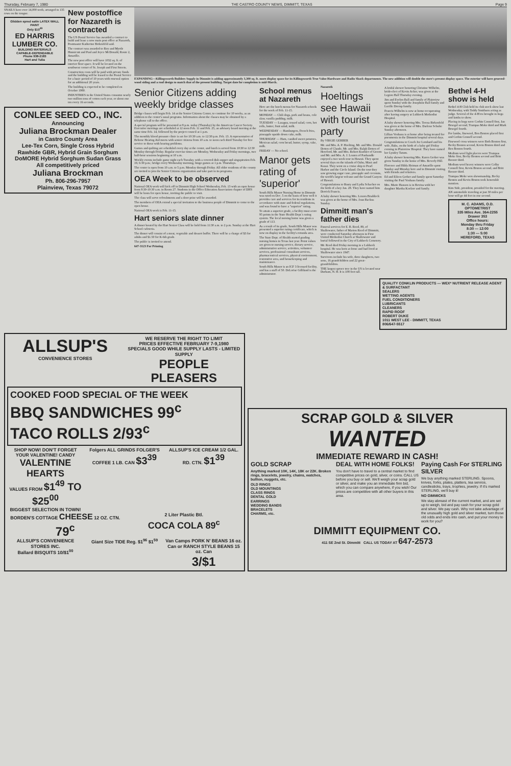Thursday, February 7, 1980 THE CASTRO COUNTY NEWS, DIMMITT, TEXAS Page 9
SNAILS have over 14,000 teeth, arranged in 135 rows on the tongue.
Glidden spred satin LATEX WALL PAINT
Only $10<sup>49</sup>
ED HARRIS LUMBER CO.
BUILDING MATERIALS
CAPABLE-DEPENDABLE
Phone 938-2183
Hart and Tulia
New postoffice for Nazareth is contracted
The US Postal Service has awarded a contract to build and lease a new main post office at Nazareth, Postmaster Katherine Birkenfeld said.
The contract was awarded to Roy and Myrtle Hunnicutt and Paul and Joyce McDonald, Route 2, Amarillo.
The new post office will have 1032 sq. ft. of interior floor space. It will be located on the southwest corner of St. Joseph and First Streets.
Construction costs will be paid with private funds and the building will be leased to the Postal Service for a basic period of 10 years with renewal option for an additional 20 years.
The building is expected to be completed on October 1980.
INDUSTRIES in the United States consume nearly two million tons of cotton each year, or about one ten every 16 seconds.
CONLEE SEED CO., INC.
Announcing
Juliana Brockman Dealer
in Castro County Area
Lee-Tex Corn, Single Cross Hybrid
Rawhide GBR, Hybrid Grain Sorghum
DoMORE Hybrid Sorghum Sudan Grass
All competitively priced
Juliana Brockman
Ph. 806-296-7957
Plainview, Texas 79072
EXPANDING—Killingsworth Builders Supply in Dimmitt is adding approximately 3,300 sq. ft. more display space for its Killingsworth True Value Hardware and Radio Shack departments. The new addition will double the store's present display space. The exterior will have grooved-wood siding and a roof design to match that of the present building. Target date for completion is mid-March.
Senior Citizens adding weekly bridge classes
Bridge classes will begin Feb. 14 at the Senior Citizens Center, to continue for 10 weeks, as an addition to the center's usual programs. Information about the classes may be obtained by a telephone call to the office.
A special program will be presented at 8 p.m. today (Thursday) by the American Cancer Society. Executive meetings are scheduled at 12 noon Feb. 11 and Feb. 25, an advisory board meeting at the same time Feb. 14, followed by the project council at 1 p.m.
The monthly blood pressure clinic is set for 10:30 a.m. to 12:30 p.m. Feb. 13. A representative of Beltone Hearing Aid meets with senior citizens from 10 a.m. to noon each third Tuesday for free service to those with hearing problems.
Games and quilting are scheduled every day at the center, and lunch is served from 10:30 to 12:30 Monday through Friday. Regular exercise times are Monday, Wednesday and Friday mornings, two half-hour sessions beginning at 10 a.m.
Weekly events include game night each Tuesday, with a covered dish supper and singspiration Feb. 19, 6:30 p.m.; bridge every Wednesday morning, bingo games at 1 p.m. Thursdays.
The center is open from 10 a.m. to 5 p.m. Monday through Friday. All older residents of the county are invited to join the Senior Citizens organization and take part in its programs.
OEA Week to be observed
National OEA week will kick off in Dimmitt High School Wednesday, Feb. 13 with an open house from 8:30-10:30 a.m. in Room 27. Students in the Office Education Association chapter of DHS will be hosts for open house, inviting the public to visit.
The class will serve refreshments and a door prize will be awarded.
The members of OEA extend a special invitation to the business people of Dimmitt to come to the open house.
National OEA week is Feb. 11-15.
Hart seniors slate dinner
A dinner hosted by the Hart Senior Class will be held from 11:30 a.m. to 2 p.m. Sunday at the Hart School cafeteria.
The dinner will consist of a meat, vegetable and dessert buffet. There will be a charge of $3 for adults and $1.50 for K-6th grade.
The public is invited to attend.
647-3123 For Printing
School menus at Nazareth
Here are the lunch menus for Nazareth schools for the week of Feb. 11-15.
MONDAY — Chili dogs, pork and beans, cole slaw, vanilla pudding, milk.
TUESDAY — Lasagna, tossed salad, corn, hot rolls, butter, fruit salad, milk.
WEDNESDAY — Hamburgers, French fries, pineapple upside down cake, milk.
THURSDAY — Ham, candied sweet potatoes, Mexican salad, corn bread, butter, syrup, cake, milk.
FRIDAY — No school.
Manor gets rating of 'superior'
South Hills Manor Nursing Home in Dimmitt was rated on Dec. 5 on the basis of how well it provides care and services for its residents in accordance with state and federal regulations, and was found to have a "superior" rating.
To attain a superior grade, a facility must score 95 points in the State Health Dept.'s rating system. The local nursing home was given a grade of 113.
As a result of its grade, South Hills Manor was presented a superior rating certificate, which is now on display in the facility's rotunda area.
The State Dept. of Health started grading nursing homes in Texas last year. Point values are given to nursing service, dietary service, administrative service, activities, volunteer services, professional consultant services, pharmaceutical services, physical environment, restorative area, and housekeeping and maintenance.
South Hills Manor is an ICF 3 licensed facility, and has a staff of 50. DeLorise Gilliland is the administrator.
Nazareth
Hoeltings see Hawaii with tourist party
By VIRGIE GERBER
Mr. and Mrs. A. P. Hoelting, Mr. and Mrs. Donald Detten of Claude, Mr. and Mrs. Ralph Detten of Hereford, Mr. and Mrs. Robert Kuehler of Groom and Mr. and Mrs. A. J. Loaten of Panhandle enjoyed a two week tour in Hawaii. They spent several days on the islands of Oahu, Maui and Kauai. They went on a cruise ship to Pearl Harbor and the Circle Island. On the tour they saw growing sugar cane, pineapple and coconuts, the world's largest volcano and the Grand Canyon of Hawaii.
Congratulations to Rusty and Lydia Schacher on the birth of a boy Jan. 28. They have named him Derrick Francis.
A baby shower honoring Mrs. Lenora Braddock was given at the home of Mrs. Joan Backus Sunday.
Dimmitt man's father dies
Funeral services for E. B. Reed, 89, of Shallowater, father of Marion Reed of Dimmitt, were conducted Saturday afternoon in First United Methodist Church at Shallowater and burial followed in the City of Lubbock Cemetery.
Mr. Reed died Friday morning in a Lubbock hospital. He was born at Irene and had lived at Shallowater since 1947.
Survivors include his wife, three daughters, two sons, 16 grandchildren and 22 great-grandchildren.
THE largest spruce tree in the US is located near Durham, N. H. It is 108 feet tall.
A bridal shower honoring Christine Wilhelm, bride-elect of Kevin Acker, was given at the Legion Hall Thursday evening.
Jim and Evelyn Ball and family of Plainview spent Sunday with the Josephine Ball family and Lucille Drerup family.
Francis Wilhelm is now at home recuperating after having surgery at Lubbock Methodist Hospital.
A baby shower honoring Mrs. Teresa Birkenfeld was given at the home of Mrs. Darlene Schulte Sunday afternoon.
Lillian Venhaus is at home after being treated for pneumonia in the Dimmitt hospital several days.
Congratulations to Coach Joe Lombard and his wife, Babs, on the birth of a baby girl Friday evening in Plainview Hospital. They have named her Lyndey Tatum.
A baby shower honoring Mrs. Karen Gerber was given Sunday in the home of Mrs. Beverly Hill.
Florence and Hilda Heiman of Amarillo spent Sunday and Monday here and in Dimmitt visiting with friends and relatives.
Ed and Eileen Gerber and family spent Saturday visiting the Paul Venhaus family.
Mrs. Marie Hanson is in Bovina with her daughter Martha Koelzer and family.
Bethel 4-H show is held
Bethel 4-H Club held its club stock show last Wednesday, with Teddy Smithson acting as judge. Several of the 4-H'ers brought in hogs and lambs to show.
Placing in hogs were Corbin Connell first, Jan Bruegel second, Trampas Moke third and Mark Bruegel fourth.
For lambs, finewool, Ben Benton placed first and Corbin Connell second.
Finewool cross winners were Beth Benton first, Becky Benton second, Kevin Bruton third and Ben Benton fourth.
Medium wool light placers were Trampas Moke first, Becky Benton second and Britt Boozer third.
Medium wool heavy winners were Colby Connell first, Kevin Bruton second, and Britt Boozer third.
Trampas Moke won showmanship, Becky Benton and Kevin Bruton took honorable mention.
Kim Side, president, presided for the meeting.
AN automobile traveling at just 30 miles per hour will go 44 feet in one second.
M. C. ADAMS, O.D.
OPTOMETRIST
335 Miles Ave. 364-2255
Drawer 353
Office hours:
Monday thru Friday
8:30 — 12:00
1:30 — 5:00
HEREFORD, TEXAS
QUALITY CONKLIN PRODUCTS — WEX* NUTRIENT RELEASE AGENT & SURFACTANT
SEALERS
WETTING AGENTS
FUEL CONDITIONERS
LUBRICANTS
CLEANERS
RAPID ROOF
ROBERT DUKE
1011 WEST LEE - DIMMITT, TEXAS
806/647-5517
ALLSUP'S
CONVENIENCE STORES
WE RESERVE THE RIGHT TO LIMIT
PRICES EFFECTIVE FEBRUARY 7-9,1980
SPECIALS GOOD WHILE SUPPLY LASTS - LIMITED SUPPLY
PEOPLE PLEASERS
COOKED FOOD SPECIAL OF THE WEEK
BBQ SANDWICHES 99<sup>c</sup>
TACO ROLLS 2/93<sup>c</sup>
SHOP NOW! DON'T FORGET YOUR VALENTINE! CANDY
VALENTINE HEARTS
VALUES FROM $1<sup>49</sup> TO $25<sup>00</sup>
BIGGEST SELECTION IN TOWN!
Folgers ALL GRINDS FOLGER'S COFFEE 1 LB. CAN $3<sup>39</sup>
ALLSUP'S ICE CREAM 1/2 GAL. RD. CTN. $1<sup>39</sup>
BORDEN'S COTTAGE CHEESE 12 OZ. CTN. 79<sup>c</sup>
2 Liter Plastic Btl.
COCA COLA 89<sup>c</sup>
ALLSUP'S CONVENIENCE STORES INC.
Ballard BISQUITS 10/$1<sup>00</sup>
Giant Size TIDE Reg. $1<sup>96</sup> $1<sup>59</sup> Van Camps PORK N' BEANS 16 oz. Can or RANCH STYLE BEANS 15 oz. Can
3/$1
SCRAP GOLD & SILVER
WANTED
IMMEDIATE REWARD IN CASH!
GOLD SCRAP
Anything marked 10K, 14K, 18K or 22K. Broken rings, bracelets, jewelry, chains, watches, bullion, nuggets, etc.
OLD RINGS
OLD MOUNTINGS
CLASS RINGS
DENTAL GOLD
EARRINGS
WEDDING BANDS
BRACELETS
CHARMS, etc.
DEAL WITH HOME FOLKS!
You don't have to travel to a central market to find competitive prices on gold, silver, or coins. CALL US before you buy or sell. We'll weigh your scrap gold or silver, and make you an immediate firm bid, which you can compare anywhere, if you wish! Our prices are competitive with all other buyers in this area.
Paying Cash For STERLING SILVER
We buy anything marked STERLING. Spoons, knives, forks, plates, platters, tea service, candlesticks, trays, trophies, jewelry. If it's marked STERLING, we'll buy it!
NO GIMMICKS
We stay abreast of the current market, and are set up to weigh, bid and pay cash for your scrap gold and silver. We pay cash. Why not take advantage of the unusually high gold and silver market, turn those old odds and ends into cash, and put your money to work for you?
DIMMITT EQUIPMENT CO.
411 SE 2nd St. Dimmitt CALL US TODAY AT 647-2573